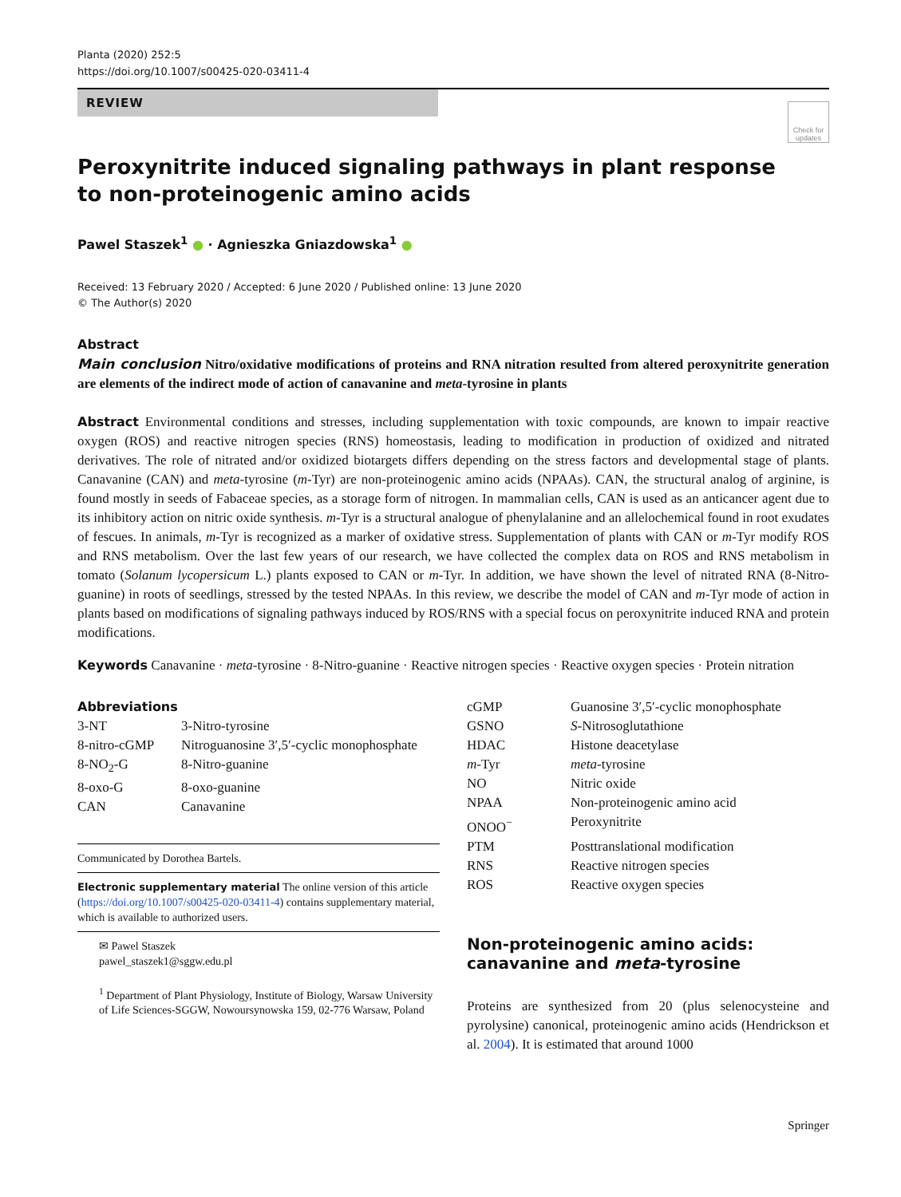Planta (2020) 252:5
https://doi.org/10.1007/s00425-020-03411-4
REVIEW
Check for updates
Peroxynitrite induced signaling pathways in plant response
to non-proteinogenic amino acids
Pawel Staszek<sup>1</sup> ● · Agnieszka Gniazdowska<sup>1</sup> ●
Received: 13 February 2020 / Accepted: 6 June 2020 / Published online: 13 June 2020
© The Author(s) 2020
Abstract
Main conclusion Nitro/oxidative modifications of proteins and RNA nitration resulted from altered peroxynitrite generation are elements of the indirect mode of action of canavanine and meta-tyrosine in plants
Abstract Environmental conditions and stresses, including supplementation with toxic compounds, are known to impair reactive oxygen (ROS) and reactive nitrogen species (RNS) homeostasis, leading to modification in production of oxidized and nitrated derivatives. The role of nitrated and/or oxidized biotargets differs depending on the stress factors and developmental stage of plants. Canavanine (CAN) and meta-tyrosine (m-Tyr) are non-proteinogenic amino acids (NPAAs). CAN, the structural analog of arginine, is found mostly in seeds of Fabaceae species, as a storage form of nitrogen. In mammalian cells, CAN is used as an anticancer agent due to its inhibitory action on nitric oxide synthesis. m-Tyr is a structural analogue of phenylalanine and an allelochemical found in root exudates of fescues. In animals, m-Tyr is recognized as a marker of oxidative stress. Supplementation of plants with CAN or m-Tyr modify ROS and RNS metabolism. Over the last few years of our research, we have collected the complex data on ROS and RNS metabolism in tomato (Solanum lycopersicum L.) plants exposed to CAN or m-Tyr. In addition, we have shown the level of nitrated RNA (8-Nitro-guanine) in roots of seedlings, stressed by the tested NPAAs. In this review, we describe the model of CAN and m-Tyr mode of action in plants based on modifications of signaling pathways induced by ROS/RNS with a special focus on peroxynitrite induced RNA and protein modifications.
Keywords Canavanine · meta-tyrosine · 8-Nitro-guanine · Reactive nitrogen species · Reactive oxygen species · Protein nitration
Abbreviations
| 3-NT | 3-Nitro-tyrosine |
| 8-nitro-cGMP | Nitroguanosine 3′,5′-cyclic monophosphate |
| 8-NO<sub>2</sub>-G | 8-Nitro-guanine |
| 8-oxo-G | 8-oxo-guanine |
| CAN | Canavanine |
Communicated by Dorothea Bartels.
Electronic supplementary material The online version of this article (https://doi.org/10.1007/s00425-020-03411-4) contains supplementary material, which is available to authorized users.
✉ Pawel Staszek
pawel_staszek1@sggw.edu.pl
<sup>1</sup> Department of Plant Physiology, Institute of Biology, Warsaw University of Life Sciences-SGGW, Nowoursynowska 159, 02-776 Warsaw, Poland
| cGMP | Guanosine 3′,5′-cyclic monophosphate |
| GSNO | S -Nitrosoglutathione |
| HDAC | Histone deacetylase |
| m -Tyr | meta -tyrosine |
| NO | Nitric oxide |
| NPAA | Non-proteinogenic amino acid |
| ONOO<sup>−</sup> | Peroxynitrite |
| PTM | Posttranslational modification |
| RNS | Reactive nitrogen species |
| ROS | Reactive oxygen species |
Non-proteinogenic amino acids: canavanine and meta-tyrosine
Proteins are synthesized from 20 (plus selenocysteine and pyrolysine) canonical, proteinogenic amino acids (Hendrickson et al. 2004). It is estimated that around 1000
Springer